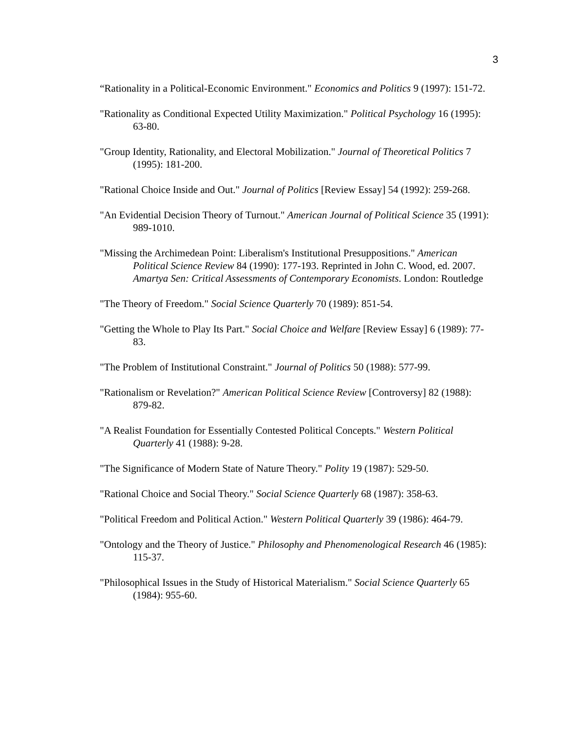3
“Rationality in a Political-Economic Environment." Economics and Politics 9 (1997): 151-72.
"Rationality as Conditional Expected Utility Maximization." Political Psychology 16 (1995): 63-80.
"Group Identity, Rationality, and Electoral Mobilization." Journal of Theoretical Politics 7 (1995): 181-200.
"Rational Choice Inside and Out." Journal of Politics [Review Essay] 54 (1992): 259-268.
"An Evidential Decision Theory of Turnout." American Journal of Political Science 35 (1991): 989-1010.
"Missing the Archimedean Point: Liberalism's Institutional Presuppositions." American Political Science Review 84 (1990): 177-193. Reprinted in John C. Wood, ed. 2007. Amartya Sen: Critical Assessments of Contemporary Economists. London: Routledge
"The Theory of Freedom." Social Science Quarterly 70 (1989): 851-54.
"Getting the Whole to Play Its Part." Social Choice and Welfare [Review Essay] 6 (1989): 77-83.
"The Problem of Institutional Constraint." Journal of Politics 50 (1988): 577-99.
"Rationalism or Revelation?" American Political Science Review [Controversy] 82 (1988): 879-82.
"A Realist Foundation for Essentially Contested Political Concepts." Western Political Quarterly 41 (1988): 9-28.
"The Significance of Modern State of Nature Theory." Polity 19 (1987): 529-50.
"Rational Choice and Social Theory." Social Science Quarterly 68 (1987): 358-63.
"Political Freedom and Political Action." Western Political Quarterly 39 (1986): 464-79.
"Ontology and the Theory of Justice." Philosophy and Phenomenological Research 46 (1985): 115-37.
"Philosophical Issues in the Study of Historical Materialism." Social Science Quarterly 65 (1984): 955-60.